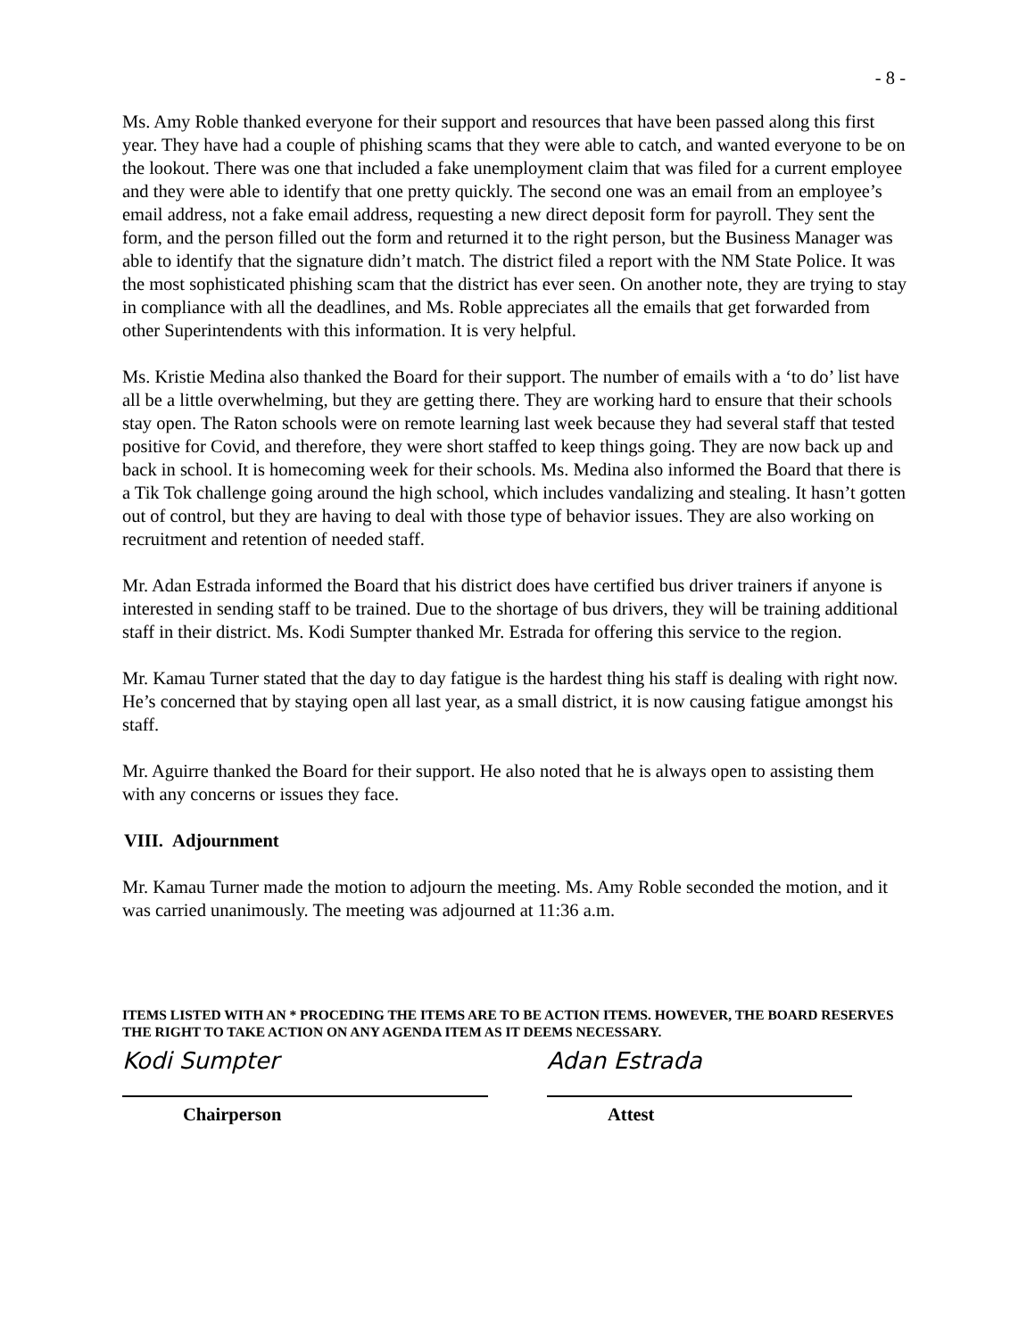- 8 -
Ms. Amy Roble thanked everyone for their support and resources that have been passed along this first year. They have had a couple of phishing scams that they were able to catch, and wanted everyone to be on the lookout. There was one that included a fake unemployment claim that was filed for a current employee and they were able to identify that one pretty quickly. The second one was an email from an employee’s email address, not a fake email address, requesting a new direct deposit form for payroll. They sent the form, and the person filled out the form and returned it to the right person, but the Business Manager was able to identify that the signature didn’t match. The district filed a report with the NM State Police. It was the most sophisticated phishing scam that the district has ever seen. On another note, they are trying to stay in compliance with all the deadlines, and Ms. Roble appreciates all the emails that get forwarded from other Superintendents with this information. It is very helpful.
Ms. Kristie Medina also thanked the Board for their support. The number of emails with a ‘to do’ list have all be a little overwhelming, but they are getting there. They are working hard to ensure that their schools stay open. The Raton schools were on remote learning last week because they had several staff that tested positive for Covid, and therefore, they were short staffed to keep things going. They are now back up and back in school. It is homecoming week for their schools. Ms. Medina also informed the Board that there is a Tik Tok challenge going around the high school, which includes vandalizing and stealing. It hasn’t gotten out of control, but they are having to deal with those type of behavior issues. They are also working on recruitment and retention of needed staff.
Mr. Adan Estrada informed the Board that his district does have certified bus driver trainers if anyone is interested in sending staff to be trained. Due to the shortage of bus drivers, they will be training additional staff in their district. Ms. Kodi Sumpter thanked Mr. Estrada for offering this service to the region.
Mr. Kamau Turner stated that the day to day fatigue is the hardest thing his staff is dealing with right now. He’s concerned that by staying open all last year, as a small district, it is now causing fatigue amongst his staff.
Mr. Aguirre thanked the Board for their support. He also noted that he is always open to assisting them with any concerns or issues they face.
VIII. Adjournment
Mr. Kamau Turner made the motion to adjourn the meeting. Ms. Amy Roble seconded the motion, and it was carried unanimously. The meeting was adjourned at 11:36 a.m.
ITEMS LISTED WITH AN * PROCEDING THE ITEMS ARE TO BE ACTION ITEMS. HOWEVER, THE BOARD RESERVES THE RIGHT TO TAKE ACTION ON ANY AGENDA ITEM AS IT DEEMS NECESSARY.
Kodi Sumpter
Chairperson
Adan Estrada
Attest